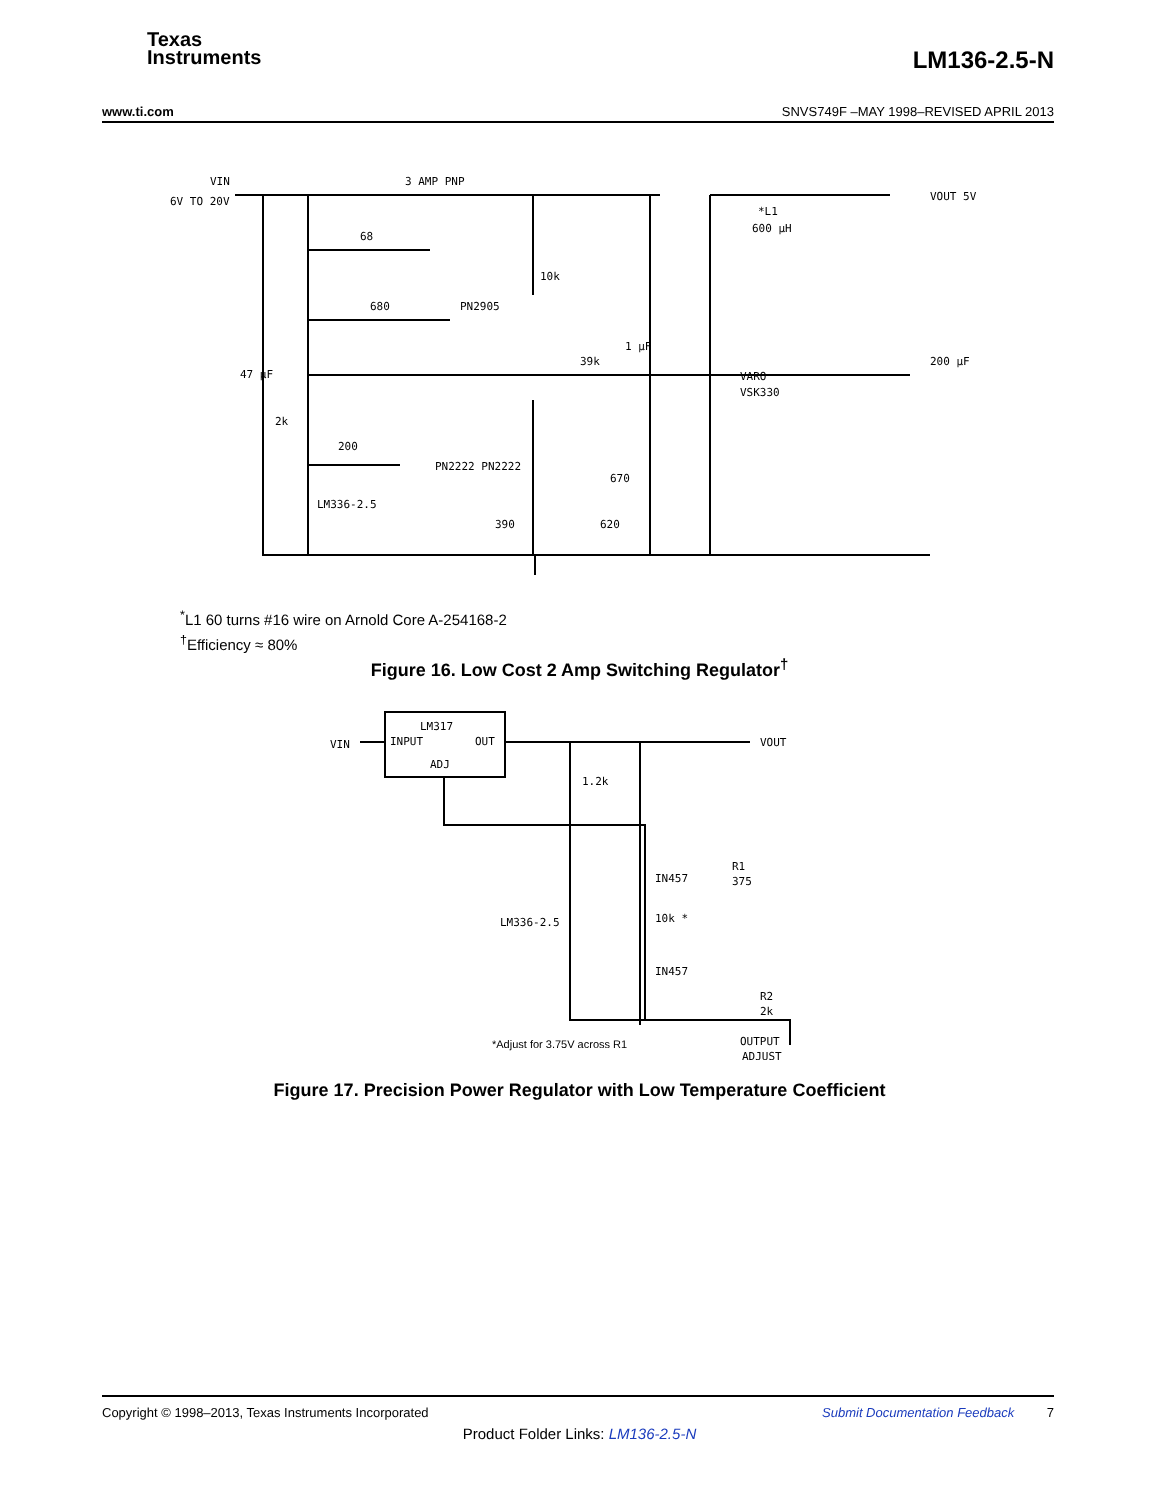Texas
Instruments
LM136-2.5-N
www.ti.com SNVS749F –MAY 1998–REVISED APRIL 2013
VIN
6V TO 20V
3 AMP PNP
68
680
PN2905
10k
39k
1 μF
VARO
VSK330
47 μF
2k
200
PN2222 PN2222
LM336-2.5
390
620
670
*L1
600 μH
200 μF
VOUT 5V
<sup>*</sup> L1 60 turns #16 wire on Arnold Core A-254168-2
<sup>†</sup> Efficiency ≈ 80%
Figure 16. Low Cost 2 Amp Switching Regulator<sup>†</sup>
LM317
INPUT
OUT
ADJ
VIN
VOUT
1.2k
IN457
R1
375
LM336-2.5
10k *
IN457
R2
2k
OUTPUT
ADJUST
*Adjust for 3.75V across R1
Figure 17. Precision Power Regulator with Low Temperature Coefficient
Copyright © 1998–2013, Texas Instruments Incorporated Submit Documentation Feedback 7
Product Folder Links: LM136-2.5-N